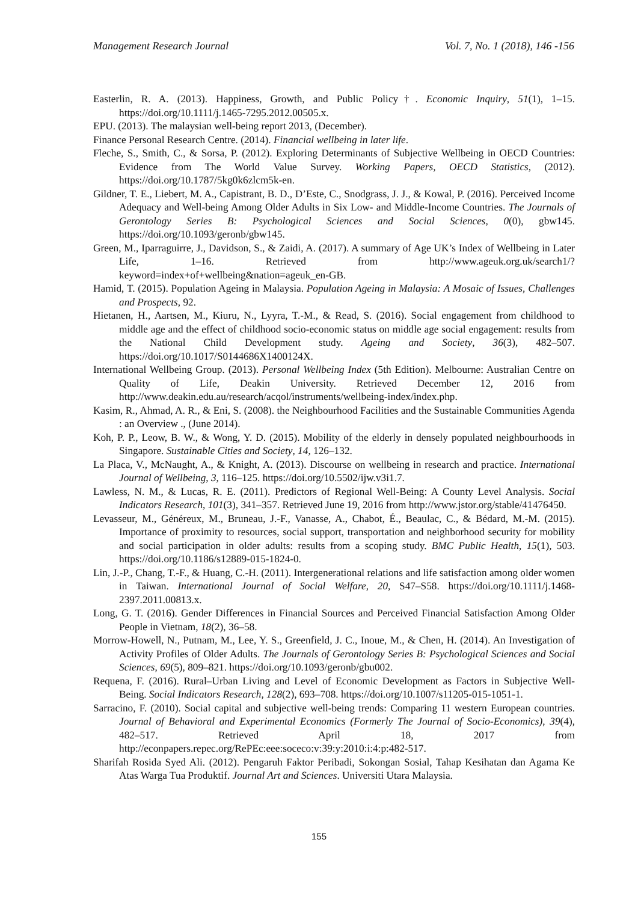Management Research Journal Vol. 7, No. 1 (2018), 146 -156
Easterlin, R. A. (2013). Happiness, Growth, and Public Policy†. Economic Inquiry, 51(1), 1–15. https://doi.org/10.1111/j.1465-7295.2012.00505.x.
EPU. (2013). The malaysian well-being report 2013, (December).
Finance Personal Research Centre. (2014). Financial wellbeing in later life.
Fleche, S., Smith, C., & Sorsa, P. (2012). Exploring Determinants of Subjective Wellbeing in OECD Countries: Evidence from The World Value Survey. Working Papers, OECD Statistics, (2012). https://doi.org/10.1787/5kg0k6zlcm5k-en.
Gildner, T. E., Liebert, M. A., Capistrant, B. D., D’Este, C., Snodgrass, J. J., & Kowal, P. (2016). Perceived Income Adequacy and Well-being Among Older Adults in Six Low- and Middle-Income Countries. The Journals of Gerontology Series B: Psychological Sciences and Social Sciences, 0(0), gbw145. https://doi.org/10.1093/geronb/gbw145.
Green, M., Iparraguirre, J., Davidson, S., & Zaidi, A. (2017). A summary of Age UK’s Index of Wellbeing in Later Life, 1–16. Retrieved from http://www.ageuk.org.uk/search1/?keyword=index+of+wellbeing&nation=ageuk_en-GB.
Hamid, T. (2015). Population Ageing in Malaysia. Population Ageing in Malaysia: A Mosaic of Issues, Challenges and Prospects, 92.
Hietanen, H., Aartsen, M., Kiuru, N., Lyyra, T.-M., & Read, S. (2016). Social engagement from childhood to middle age and the effect of childhood socio-economic status on middle age social engagement: results from the National Child Development study. Ageing and Society, 36(3), 482–507. https://doi.org/10.1017/S0144686X1400124X.
International Wellbeing Group. (2013). Personal Wellbeing Index (5th Edition). Melbourne: Australian Centre on Quality of Life, Deakin University. Retrieved December 12, 2016 from http://www.deakin.edu.au/research/acqol/instruments/wellbeing-index/index.php.
Kasim, R., Ahmad, A. R., & Eni, S. (2008). the Neighbourhood Facilities and the Sustainable Communities Agenda : an Overview ., (June 2014).
Koh, P. P., Leow, B. W., & Wong, Y. D. (2015). Mobility of the elderly in densely populated neighbourhoods in Singapore. Sustainable Cities and Society, 14, 126–132.
La Placa, V., McNaught, A., & Knight, A. (2013). Discourse on wellbeing in research and practice. International Journal of Wellbeing, 3, 116–125. https://doi.org/10.5502/ijw.v3i1.7.
Lawless, N. M., & Lucas, R. E. (2011). Predictors of Regional Well-Being: A County Level Analysis. Social Indicators Research, 101(3), 341–357. Retrieved June 19, 2016 from http://www.jstor.org/stable/41476450.
Levasseur, M., Généreux, M., Bruneau, J.-F., Vanasse, A., Chabot, É., Beaulac, C., & Bédard, M.-M. (2015). Importance of proximity to resources, social support, transportation and neighborhood security for mobility and social participation in older adults: results from a scoping study. BMC Public Health, 15(1), 503. https://doi.org/10.1186/s12889-015-1824-0.
Lin, J.-P., Chang, T.-F., & Huang, C.-H. (2011). Intergenerational relations and life satisfaction among older women in Taiwan. International Journal of Social Welfare, 20, S47–S58. https://doi.org/10.1111/j.1468-2397.2011.00813.x.
Long, G. T. (2016). Gender Differences in Financial Sources and Perceived Financial Satisfaction Among Older People in Vietnam, 18(2), 36–58.
Morrow-Howell, N., Putnam, M., Lee, Y. S., Greenfield, J. C., Inoue, M., & Chen, H. (2014). An Investigation of Activity Profiles of Older Adults. The Journals of Gerontology Series B: Psychological Sciences and Social Sciences, 69(5), 809–821. https://doi.org/10.1093/geronb/gbu002.
Requena, F. (2016). Rural–Urban Living and Level of Economic Development as Factors in Subjective Well-Being. Social Indicators Research, 128(2), 693–708. https://doi.org/10.1007/s11205-015-1051-1.
Sarracino, F. (2010). Social capital and subjective well-being trends: Comparing 11 western European countries. Journal of Behavioral and Experimental Economics (Formerly The Journal of Socio-Economics), 39(4), 482–517. Retrieved April 18, 2017 from http://econpapers.repec.org/RePEc:eee:soceco:v:39:y:2010:i:4:p:482-517.
Sharifah Rosida Syed Ali. (2012). Pengaruh Faktor Peribadi, Sokongan Sosial, Tahap Kesihatan dan Agama Ke Atas Warga Tua Produktif. Journal Art and Sciences. Universiti Utara Malaysia.
155